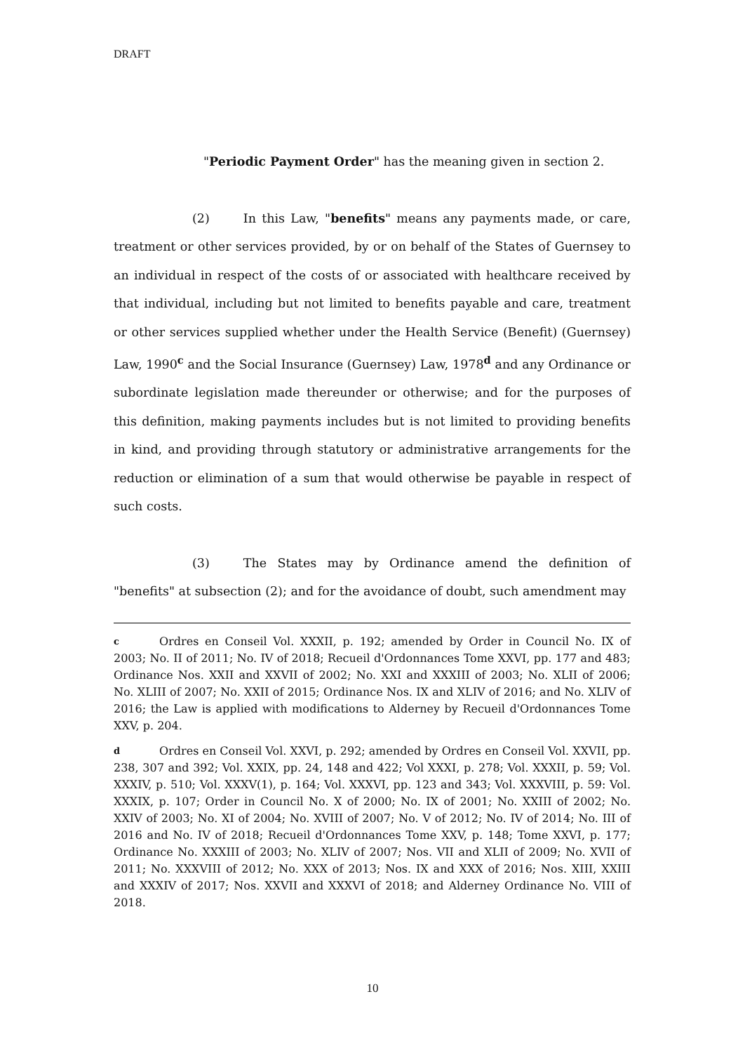DRAFT
"Periodic Payment Order" has the meaning given in section 2.
(2) In this Law, "benefits" means any payments made, or care, treatment or other services provided, by or on behalf of the States of Guernsey to an individual in respect of the costs of or associated with healthcare received by that individual, including but not limited to benefits payable and care, treatment or other services supplied whether under the Health Service (Benefit) (Guernsey) Law, 1990<sup>c</sup> and the Social Insurance (Guernsey) Law, 1978<sup>d</sup> and any Ordinance or subordinate legislation made thereunder or otherwise; and for the purposes of this definition, making payments includes but is not limited to providing benefits in kind, and providing through statutory or administrative arrangements for the reduction or elimination of a sum that would otherwise be payable in respect of such costs.
(3) The States may by Ordinance amend the definition of "benefits" at subsection (2); and for the avoidance of doubt, such amendment may
c Ordres en Conseil Vol. XXXII, p. 192; amended by Order in Council No. IX of 2003; No. II of 2011; No. IV of 2018; Recueil d'Ordonnances Tome XXVI, pp. 177 and 483; Ordinance Nos. XXII and XXVII of 2002; No. XXI and XXXIII of 2003; No. XLII of 2006; No. XLIII of 2007; No. XXII of 2015; Ordinance Nos. IX and XLIV of 2016; and No. XLIV of 2016; the Law is applied with modifications to Alderney by Recueil d'Ordonnances Tome XXV, p. 204.
d Ordres en Conseil Vol. XXVI, p. 292; amended by Ordres en Conseil Vol. XXVII, pp. 238, 307 and 392; Vol. XXIX, pp. 24, 148 and 422; Vol XXXI, p. 278; Vol. XXXII, p. 59; Vol. XXXIV, p. 510; Vol. XXXV(1), p. 164; Vol. XXXVI, pp. 123 and 343; Vol. XXXVIII, p. 59: Vol. XXXIX, p. 107; Order in Council No. X of 2000; No. IX of 2001; No. XXIII of 2002; No. XXIV of 2003; No. XI of 2004; No. XVIII of 2007; No. V of 2012; No. IV of 2014; No. III of 2016 and No. IV of 2018; Recueil d'Ordonnances Tome XXV, p. 148; Tome XXVI, p. 177; Ordinance No. XXXIII of 2003; No. XLIV of 2007; Nos. VII and XLII of 2009; No. XVII of 2011; No. XXXVIII of 2012; No. XXX of 2013; Nos. IX and XXX of 2016; Nos. XIII, XXIII and XXXIV of 2017; Nos. XXVII and XXXVI of 2018; and Alderney Ordinance No. VIII of 2018.
10